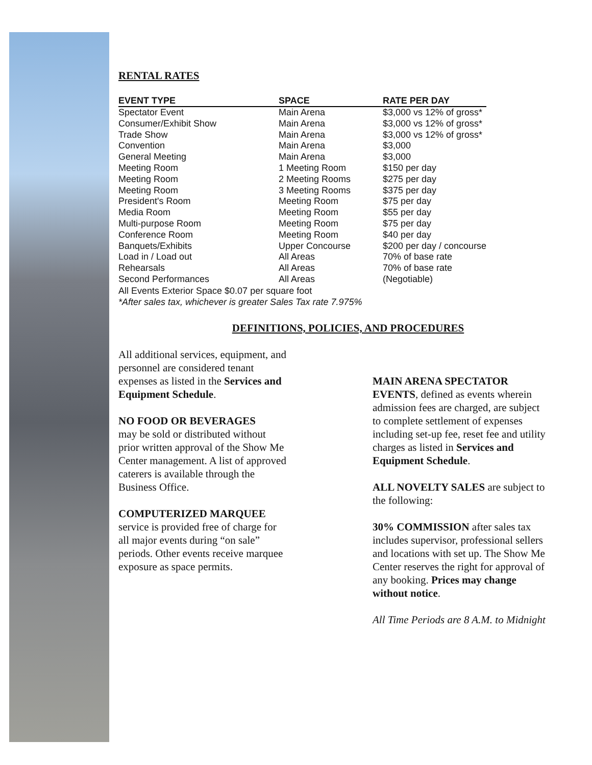RENTAL RATES
| EVENT TYPE | SPACE | RATE PER DAY |
| --- | --- | --- |
| Spectator Event | Main Arena | $3,000 vs 12% of gross* |
| Consumer/Exhibit Show | Main Arena | $3,000 vs 12% of gross* |
| Trade Show | Main Arena | $3,000 vs 12% of gross* |
| Convention | Main Arena | $3,000 |
| General Meeting | Main Arena | $3,000 |
| Meeting Room | 1 Meeting Room | $150 per day |
| Meeting Room | 2 Meeting Rooms | $275 per day |
| Meeting Room | 3 Meeting Rooms | $375 per day |
| President's Room | Meeting Room | $75 per day |
| Media Room | Meeting Room | $55 per day |
| Multi-purpose Room | Meeting Room | $75 per day |
| Conference Room | Meeting Room | $40 per day |
| Banquets/Exhibits | Upper Concourse | $200 per day / concourse |
| Load in / Load out | All Areas | 70% of base rate |
| Rehearsals | All Areas | 70% of base rate |
| Second Performances | All Areas | (Negotiable) |
All Events Exterior Space $0.07 per square foot
*After sales tax, whichever is greater Sales Tax rate 7.975%
DEFINITIONS, POLICIES, AND PROCEDURES
All additional services, equipment, and personnel are considered tenant expenses as listed in the Services and Equipment Schedule.
NO FOOD OR BEVERAGES
may be sold or distributed without prior written approval of the Show Me Center management. A list of approved caterers is available through the Business Office.
COMPUTERIZED MARQUEE
service is provided free of charge for all major events during “on sale” periods. Other events receive marquee exposure as space permits.
MAIN ARENA SPECTATOR EVENTS, defined as events wherein admission fees are charged, are subject to complete settlement of expenses including set-up fee, reset fee and utility charges as listed in Services and Equipment Schedule.
ALL NOVELTY SALES are subject to the following:
30% COMMISSION after sales tax includes supervisor, professional sellers and locations with set up. The Show Me Center reserves the right for approval of any booking. Prices may change without notice.
All Time Periods are 8 A.M. to Midnight